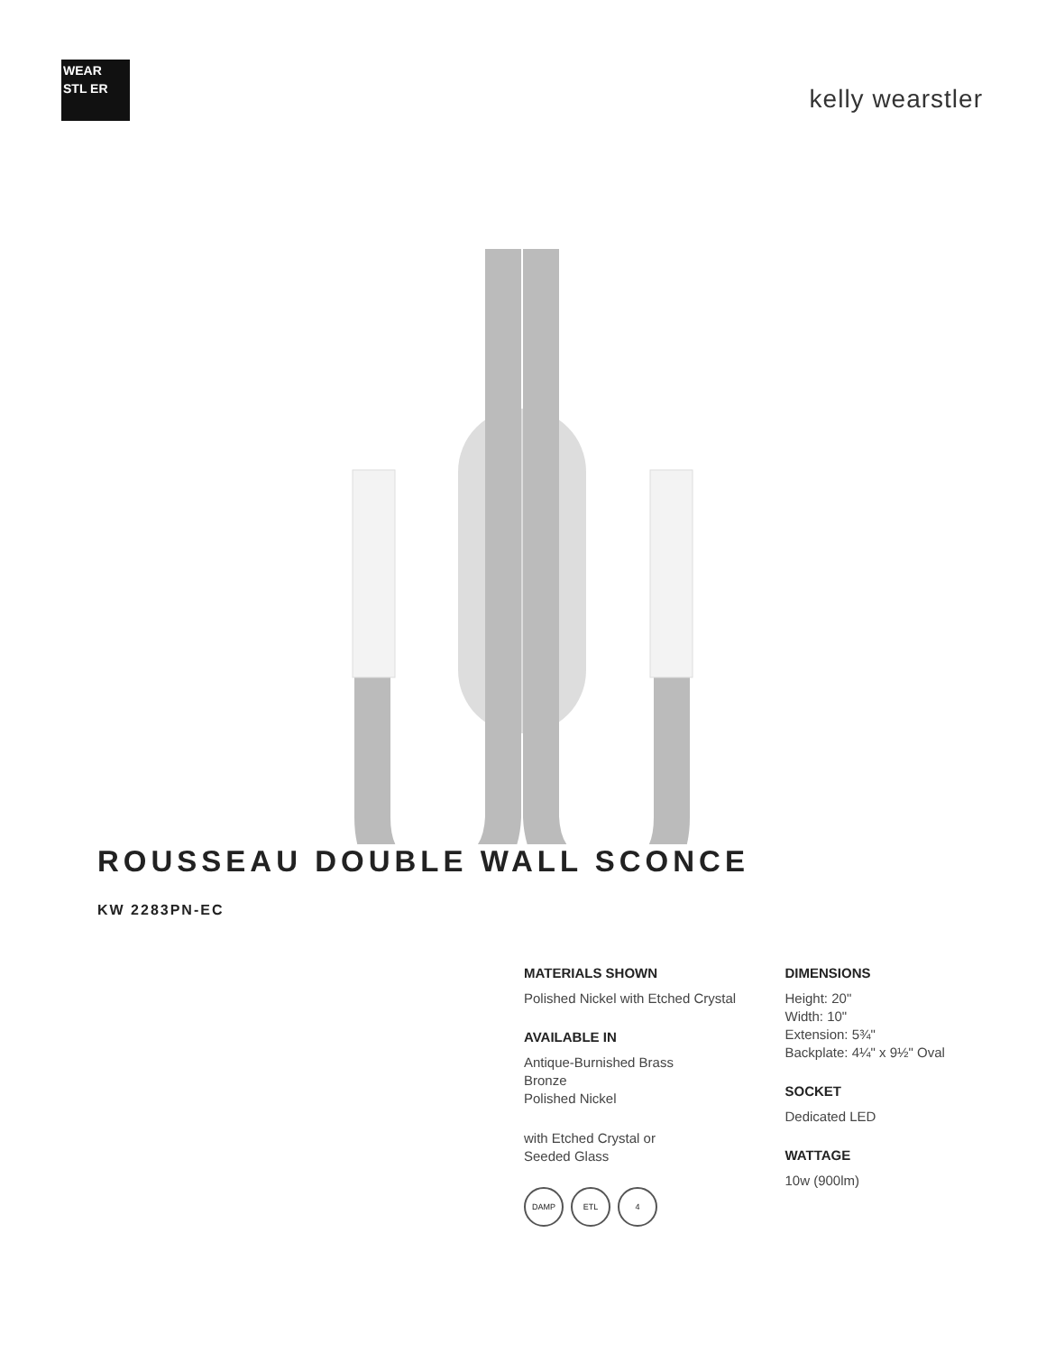WEAR STL ER
kelly wearstler
ROUSSEAU DOUBLE WALL SCONCE
KW 2283PN-EC
MATERIALS SHOWN
Polished Nickel with Etched Crystal
AVAILABLE IN
Antique-Burnished Brass
Bronze
Polished Nickel
with Etched Crystal or
Seeded Glass
DAMP ETL 4
DIMENSIONS
Height: 20"
Width: 10"
Extension: 5¾"
Backplate: 4¼" x 9½" Oval
SOCKET
Dedicated LED
WATTAGE
10w (900lm)